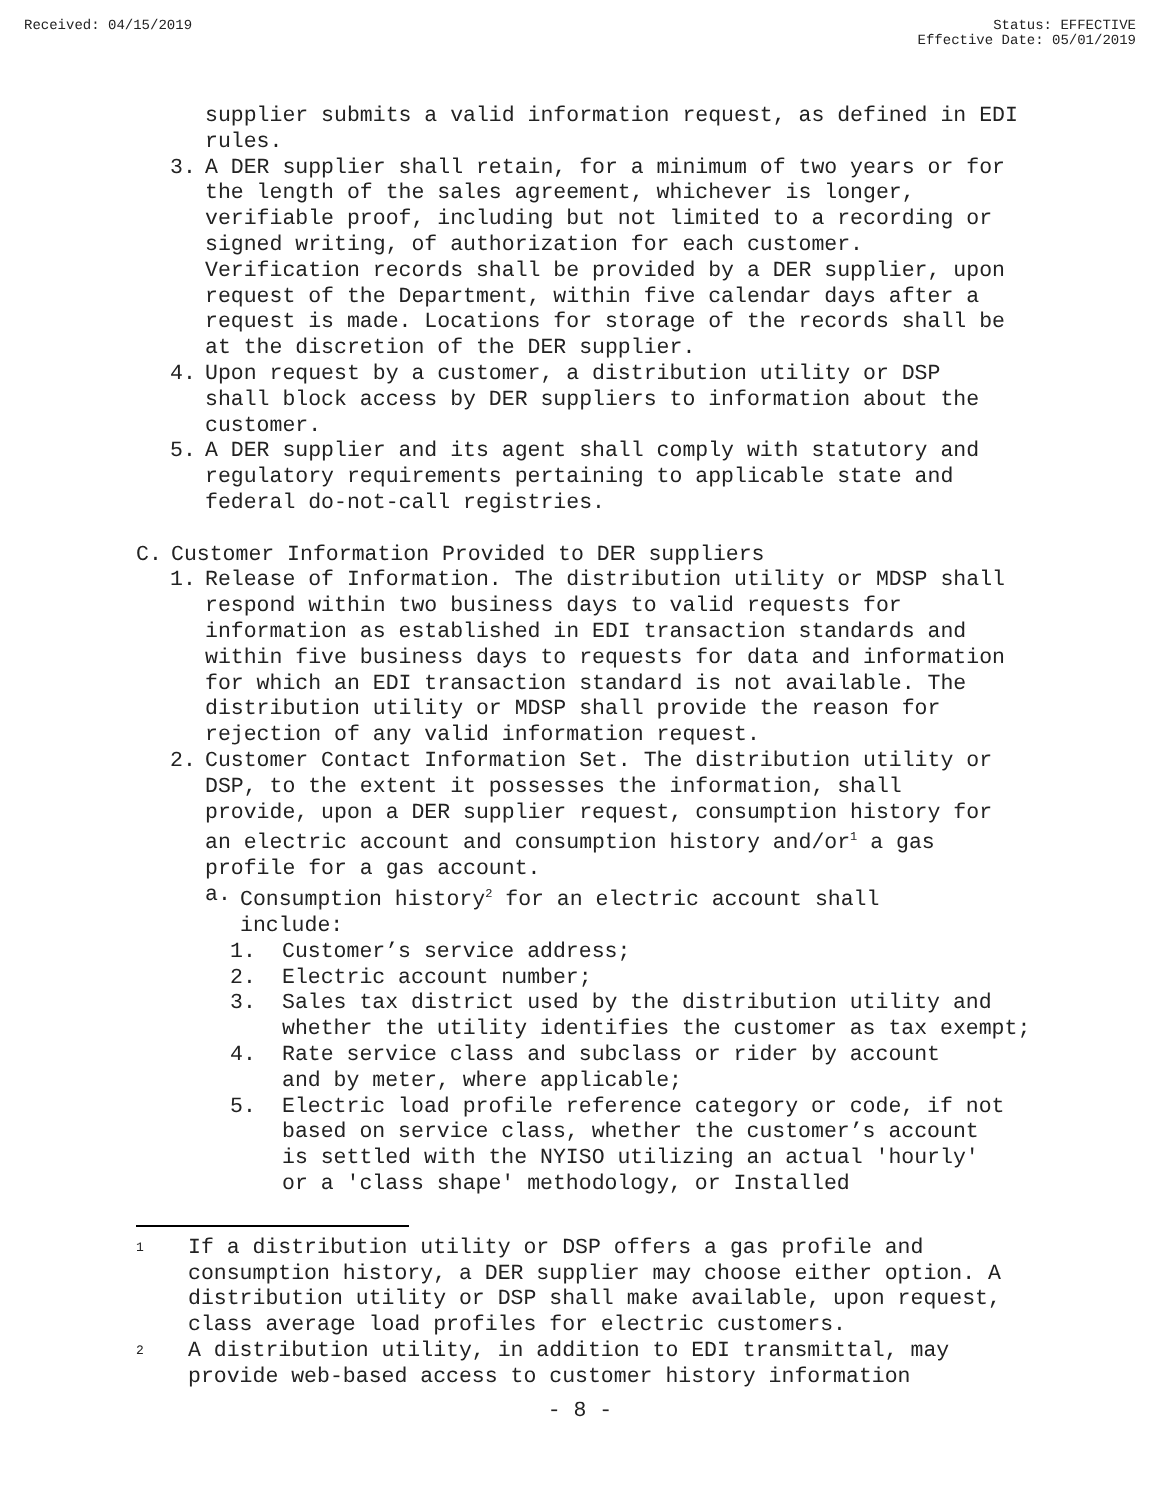Received: 04/15/2019 Status: EFFECTIVE
Effective Date: 05/01/2019
supplier submits a valid information request, as defined in EDI rules.
3. A DER supplier shall retain, for a minimum of two years or for the length of the sales agreement, whichever is longer, verifiable proof, including but not limited to a recording or signed writing, of authorization for each customer. Verification records shall be provided by a DER supplier, upon request of the Department, within five calendar days after a request is made. Locations for storage of the records shall be at the discretion of the DER supplier.
4. Upon request by a customer, a distribution utility or DSP shall block access by DER suppliers to information about the customer.
5. A DER supplier and its agent shall comply with statutory and regulatory requirements pertaining to applicable state and federal do-not-call registries.
C. Customer Information Provided to DER suppliers
1. Release of Information. The distribution utility or MDSP shall respond within two business days to valid requests for information as established in EDI transaction standards and within five business days to requests for data and information for which an EDI transaction standard is not available. The distribution utility or MDSP shall provide the reason for rejection of any valid information request.
2. Customer Contact Information Set. The distribution utility or DSP, to the extent it possesses the information, shall provide, upon a DER supplier request, consumption history for an electric account and consumption history and/or<sup>1</sup> a gas profile for a gas account.
a. Consumption history<sup>2</sup> for an electric account shall include:
1. Customer’s service address;
2. Electric account number;
3. Sales tax district used by the distribution utility and whether the utility identifies the customer as tax exempt;
4. Rate service class and subclass or rider by account and by meter, where applicable;
5. Electric load profile reference category or code, if not based on service class, whether the customer’s account is settled with the NYISO utilizing an actual 'hourly' or a 'class shape' methodology, or Installed
1 If a distribution utility or DSP offers a gas profile and consumption history, a DER supplier may choose either option. A distribution utility or DSP shall make available, upon request, class average load profiles for electric customers.
2 A distribution utility, in addition to EDI transmittal, may provide web-based access to customer history information
- 8 -